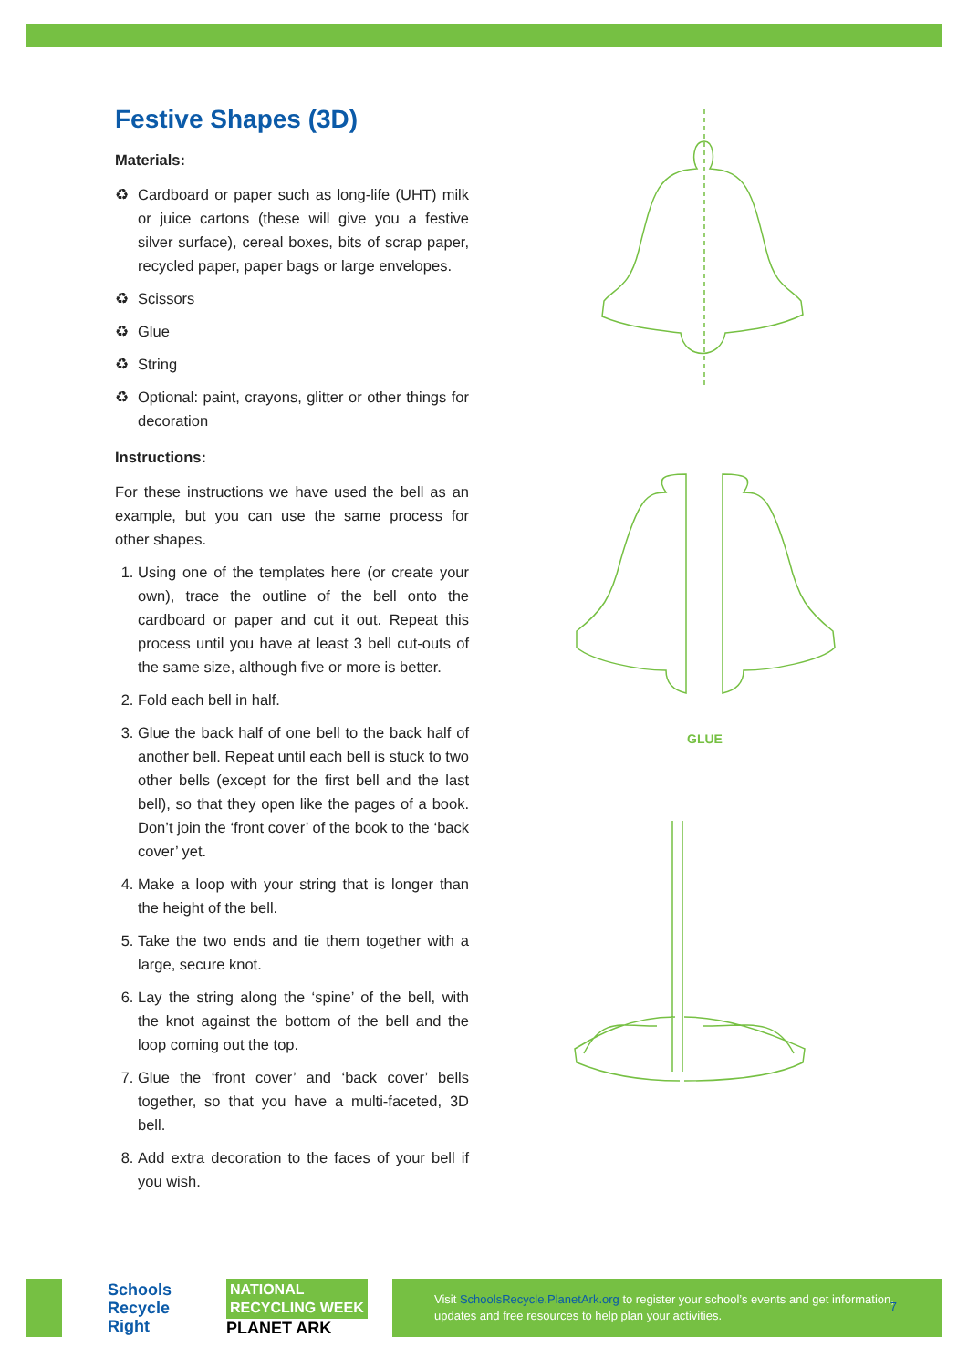Festive Shapes (3D)
Materials:
♻ Cardboard or paper such as long-life (UHT) milk or juice cartons (these will give you a festive silver surface), cereal boxes, bits of scrap paper, recycled paper, paper bags or large envelopes.
♻ Scissors
♻ Glue
♻ String
♻ Optional: paint, crayons, glitter or other things for decoration
Instructions:
For these instructions we have used the bell as an example, but you can use the same process for other shapes.
1. Using one of the templates here (or create your own), trace the outline of the bell onto the cardboard or paper and cut it out. Repeat this process until you have at least 3 bell cut-outs of the same size, although five or more is better.
2. Fold each bell in half.
3. Glue the back half of one bell to the back half of another bell. Repeat until each bell is stuck to two other bells (except for the first bell and the last bell), so that they open like the pages of a book. Don’t join the ‘front cover’ of the book to the ‘back cover’ yet.
4. Make a loop with your string that is longer than the height of the bell.
5. Take the two ends and tie them together with a large, secure knot.
6. Lay the string along the ‘spine’ of the bell, with the knot against the bottom of the bell and the loop coming out the top.
7. Glue the ‘front cover’ and ‘back cover’ bells together, so that you have a multi-faceted, 3D bell.
8. Add extra decoration to the faces of your bell if you wish.
GLUE
Schools
Recycle
Right
NATIONAL
RECYCLING WEEK
PLANET ARK
Visit SchoolsRecycle.PlanetArk.org to register your school’s events and get information, updates and free resources to help plan your activities.
7